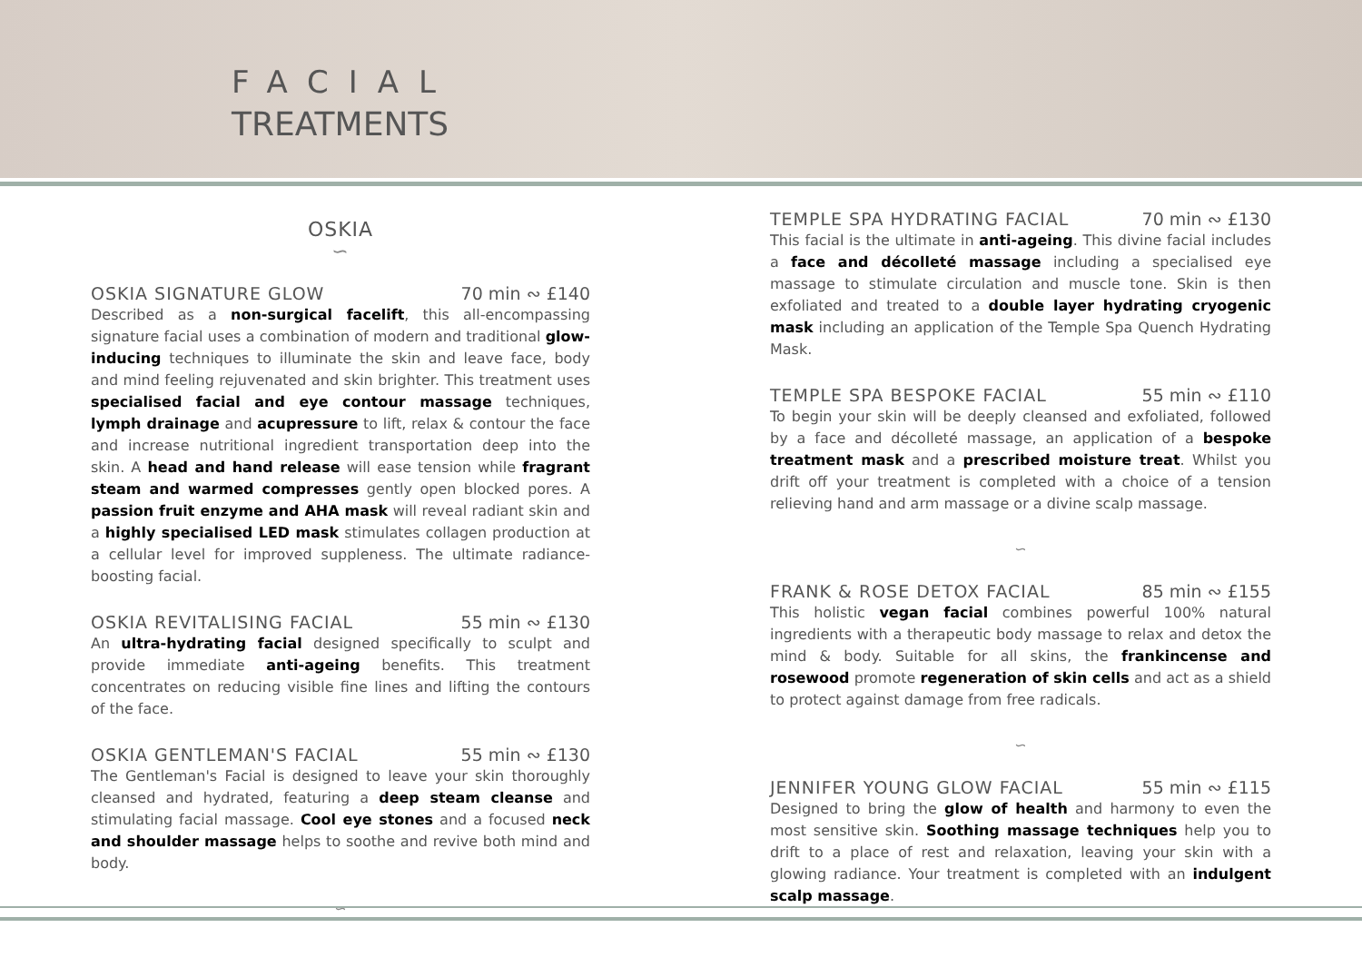FACIAL
TREATMENTS
OSKIA
∽
OSKIA SIGNATURE GLOW 70 min ∾ £140
Described as a non-surgical facelift, this all-encompassing signature facial uses a combination of modern and traditional glow-inducing techniques to illuminate the skin and leave face, body and mind feeling rejuvenated and skin brighter. This treatment uses specialised facial and eye contour massage techniques, lymph drainage and acupressure to lift, relax & contour the face and increase nutritional ingredient transportation deep into the skin. A head and hand release will ease tension while fragrant steam and warmed compresses gently open blocked pores. A passion fruit enzyme and AHA mask will reveal radiant skin and a highly specialised LED mask stimulates collagen production at a cellular level for improved suppleness. The ultimate radiance-boosting facial.
OSKIA REVITALISING FACIAL 55 min ∾ £130
An ultra-hydrating facial designed specifically to sculpt and provide immediate anti-ageing benefits. This treatment concentrates on reducing visible fine lines and lifting the contours of the face.
OSKIA GENTLEMAN'S FACIAL 55 min ∾ £130
The Gentleman's Facial is designed to leave your skin thoroughly cleansed and hydrated, featuring a deep steam cleanse and stimulating facial massage. Cool eye stones and a focused neck and shoulder massage helps to soothe and revive both mind and body.
∽
TEMPLE SPA HYDRATING FACIAL 70 min ∾ £130
This facial is the ultimate in anti-ageing. This divine facial includes a face and décolleté massage including a specialised eye massage to stimulate circulation and muscle tone. Skin is then exfoliated and treated to a double layer hydrating cryogenic mask including an application of the Temple Spa Quench Hydrating Mask.
TEMPLE SPA BESPOKE FACIAL 55 min ∾ £110
To begin your skin will be deeply cleansed and exfoliated, followed by a face and décolleté massage, an application of a bespoke treatment mask and a prescribed moisture treat. Whilst you drift off your treatment is completed with a choice of a tension relieving hand and arm massage or a divine scalp massage.
∽
FRANK & ROSE DETOX FACIAL 85 min ∾ £155
This holistic vegan facial combines powerful 100% natural ingredients with a therapeutic body massage to relax and detox the mind & body. Suitable for all skins, the frankincense and rosewood promote regeneration of skin cells and act as a shield to protect against damage from free radicals.
∽
JENNIFER YOUNG GLOW FACIAL 55 min ∾ £115
Designed to bring the glow of health and harmony to even the most sensitive skin. Soothing massage techniques help you to drift to a place of rest and relaxation, leaving your skin with a glowing radiance. Your treatment is completed with an indulgent scalp massage.